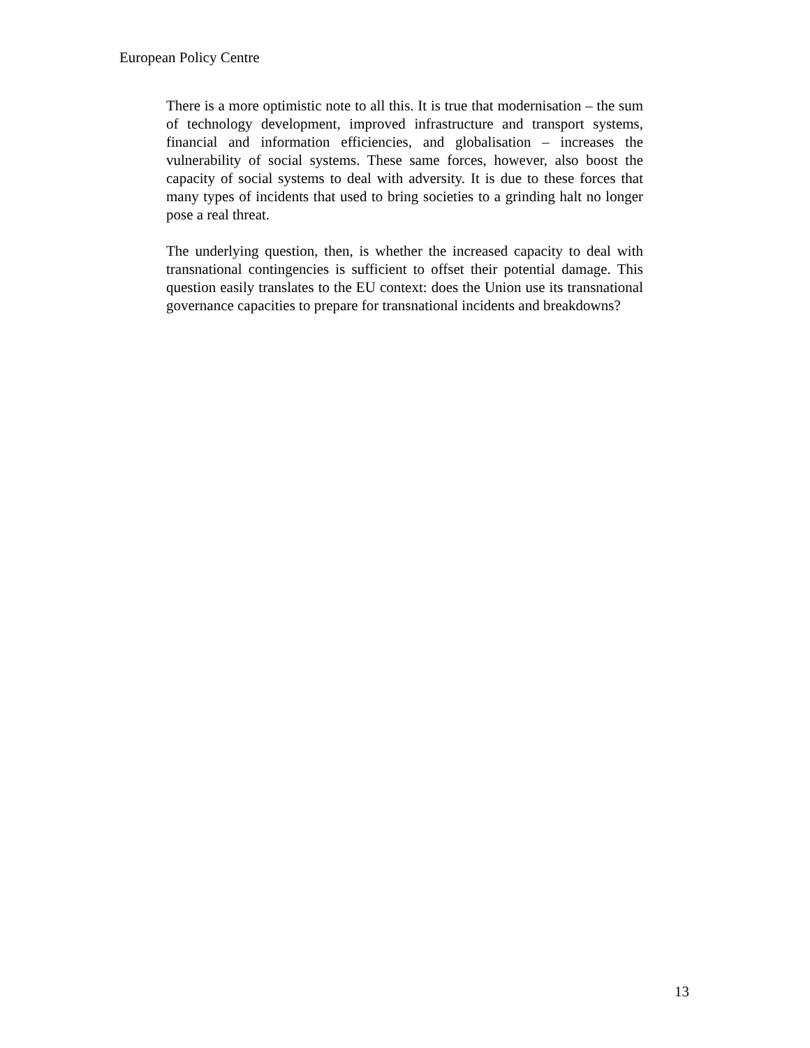European Policy Centre
There is a more optimistic note to all this. It is true that modernisation – the sum of technology development, improved infrastructure and transport systems, financial and information efficiencies, and globalisation – increases the vulnerability of social systems. These same forces, however, also boost the capacity of social systems to deal with adversity. It is due to these forces that many types of incidents that used to bring societies to a grinding halt no longer pose a real threat.
The underlying question, then, is whether the increased capacity to deal with transnational contingencies is sufficient to offset their potential damage. This question easily translates to the EU context: does the Union use its transnational governance capacities to prepare for transnational incidents and breakdowns?
13